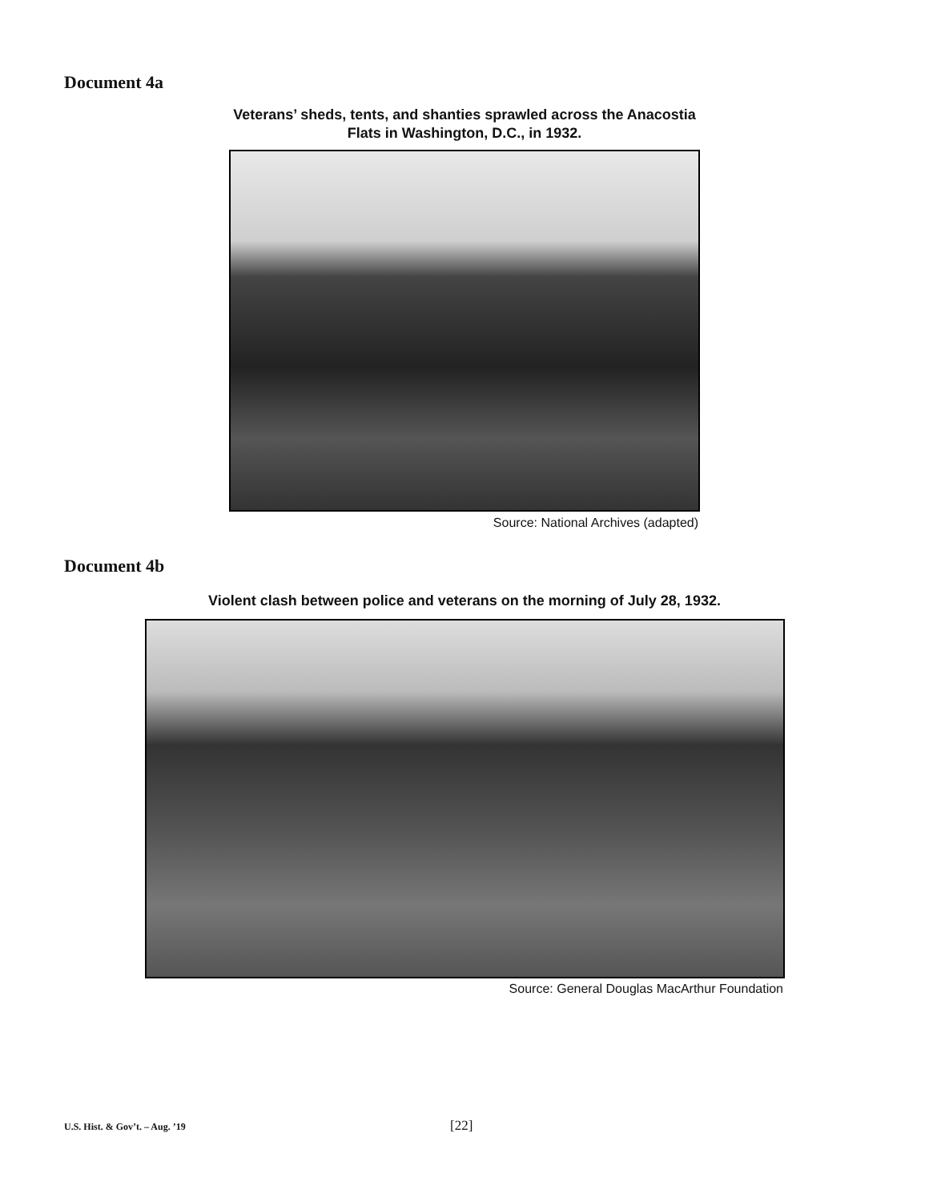Document 4a
Veterans’ sheds, tents, and shanties sprawled across the Anacostia Flats in Washington, D.C., in 1932.
Source: National Archives (adapted)
Document 4b
Violent clash between police and veterans on the morning of July 28, 1932.
Source: General Douglas MacArthur Foundation
U.S. Hist. & Gov’t. – Aug. ’19 [22]